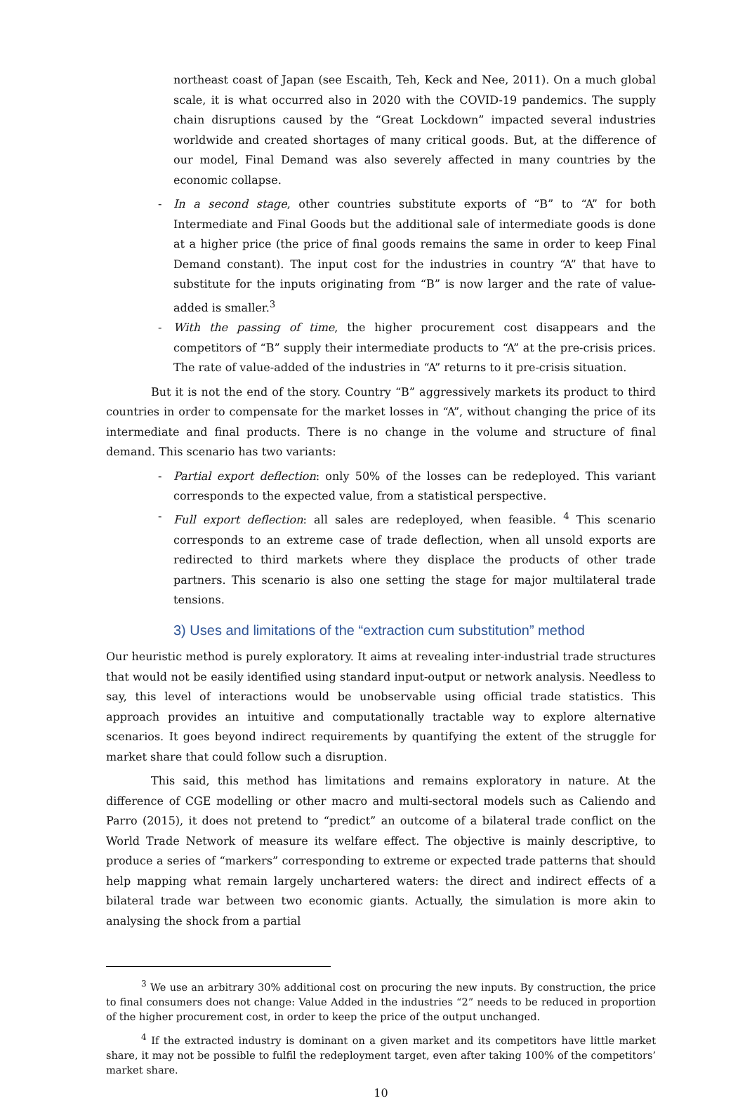northeast coast of Japan (see Escaith, Teh, Keck and Nee, 2011). On a much global scale, it is what occurred also in 2020 with the COVID-19 pandemics. The supply chain disruptions caused by the “Great Lockdown” impacted several industries worldwide and created shortages of many critical goods. But, at the difference of our model, Final Demand was also severely affected in many countries by the economic collapse.
- In a second stage, other countries substitute exports of “B” to “A” for both Intermediate and Final Goods but the additional sale of intermediate goods is done at a higher price (the price of final goods remains the same in order to keep Final Demand constant). The input cost for the industries in country “A” that have to substitute for the inputs originating from “B” is now larger and the rate of value-added is smaller.<sup>3</sup>
- With the passing of time, the higher procurement cost disappears and the competitors of “B” supply their intermediate products to “A” at the pre-crisis prices. The rate of value-added of the industries in “A” returns to it pre-crisis situation.
But it is not the end of the story. Country “B” aggressively markets its product to third countries in order to compensate for the market losses in “A”, without changing the price of its intermediate and final products. There is no change in the volume and structure of final demand. This scenario has two variants:
- Partial export deflection: only 50% of the losses can be redeployed. This variant corresponds to the expected value, from a statistical perspective.
- Full export deflection: all sales are redeployed, when feasible. <sup>4</sup> This scenario corresponds to an extreme case of trade deflection, when all unsold exports are redirected to third markets where they displace the products of other trade partners. This scenario is also one setting the stage for major multilateral trade tensions.
3) Uses and limitations of the “extraction cum substitution” method
Our heuristic method is purely exploratory. It aims at revealing inter-industrial trade structures that would not be easily identified using standard input-output or network analysis. Needless to say, this level of interactions would be unobservable using official trade statistics. This approach provides an intuitive and computationally tractable way to explore alternative scenarios. It goes beyond indirect requirements by quantifying the extent of the struggle for market share that could follow such a disruption.
This said, this method has limitations and remains exploratory in nature. At the difference of CGE modelling or other macro and multi-sectoral models such as Caliendo and Parro (2015), it does not pretend to “predict” an outcome of a bilateral trade conflict on the World Trade Network of measure its welfare effect. The objective is mainly descriptive, to produce a series of “markers” corresponding to extreme or expected trade patterns that should help mapping what remain largely unchartered waters: the direct and indirect effects of a bilateral trade war between two economic giants. Actually, the simulation is more akin to analysing the shock from a partial
<sup>3</sup> We use an arbitrary 30% additional cost on procuring the new inputs. By construction, the price to final consumers does not change: Value Added in the industries “2” needs to be reduced in proportion of the higher procurement cost, in order to keep the price of the output unchanged.
<sup>4</sup> If the extracted industry is dominant on a given market and its competitors have little market share, it may not be possible to fulfil the redeployment target, even after taking 100% of the competitors’ market share.
10